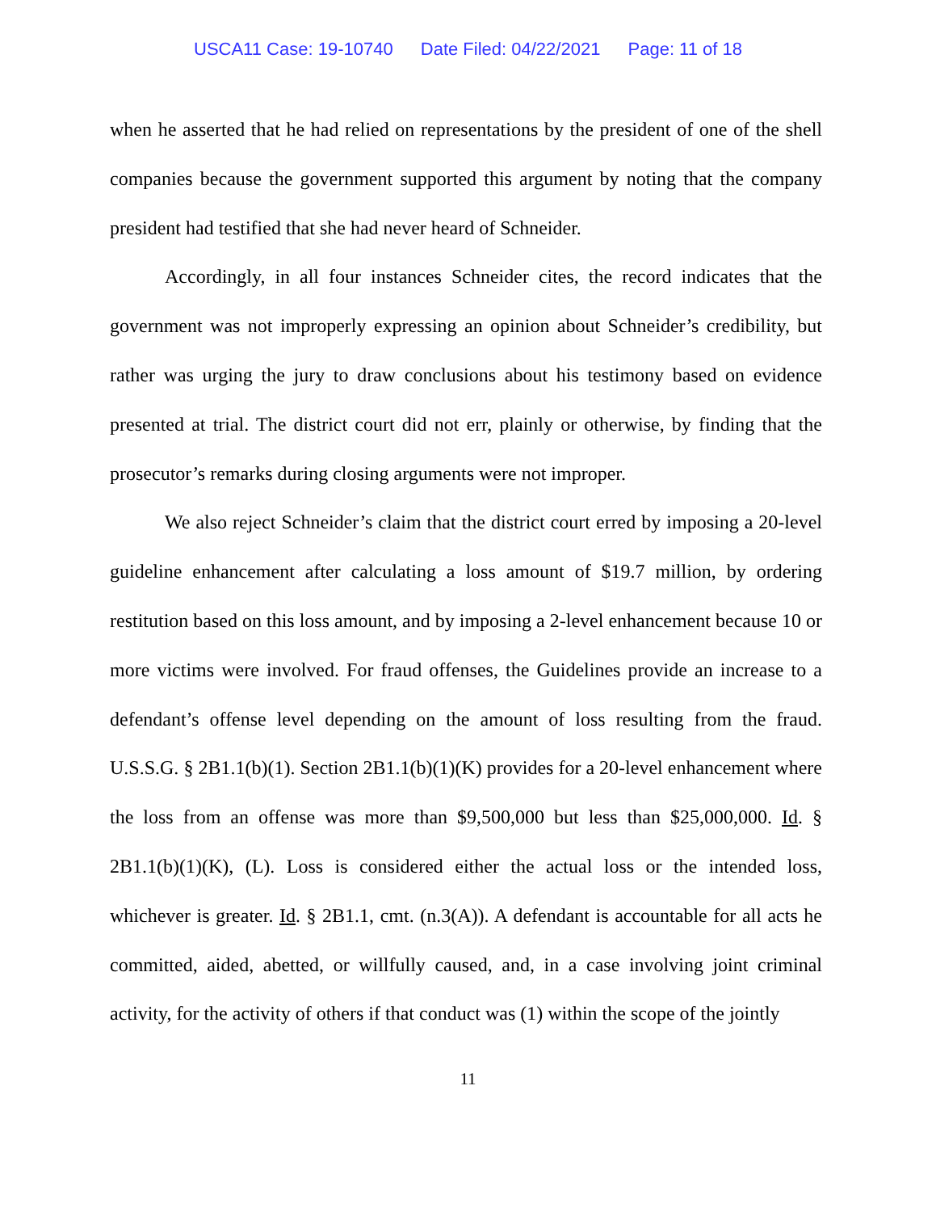USCA11 Case: 19-10740 Date Filed: 04/22/2021 Page: 11 of 18
when he asserted that he had relied on representations by the president of one of the shell companies because the government supported this argument by noting that the company president had testified that she had never heard of Schneider.
Accordingly, in all four instances Schneider cites, the record indicates that the government was not improperly expressing an opinion about Schneider’s credibility, but rather was urging the jury to draw conclusions about his testimony based on evidence presented at trial. The district court did not err, plainly or otherwise, by finding that the prosecutor’s remarks during closing arguments were not improper.
We also reject Schneider’s claim that the district court erred by imposing a 20-level guideline enhancement after calculating a loss amount of $19.7 million, by ordering restitution based on this loss amount, and by imposing a 2-level enhancement because 10 or more victims were involved. For fraud offenses, the Guidelines provide an increase to a defendant’s offense level depending on the amount of loss resulting from the fraud. U.S.S.G. § 2B1.1(b)(1). Section 2B1.1(b)(1)(K) provides for a 20-level enhancement where the loss from an offense was more than $9,500,000 but less than $25,000,000. Id. § 2B1.1(b)(1)(K), (L). Loss is considered either the actual loss or the intended loss, whichever is greater. Id. § 2B1.1, cmt. (n.3(A)). A defendant is accountable for all acts he committed, aided, abetted, or willfully caused, and, in a case involving joint criminal activity, for the activity of others if that conduct was (1) within the scope of the jointly
11